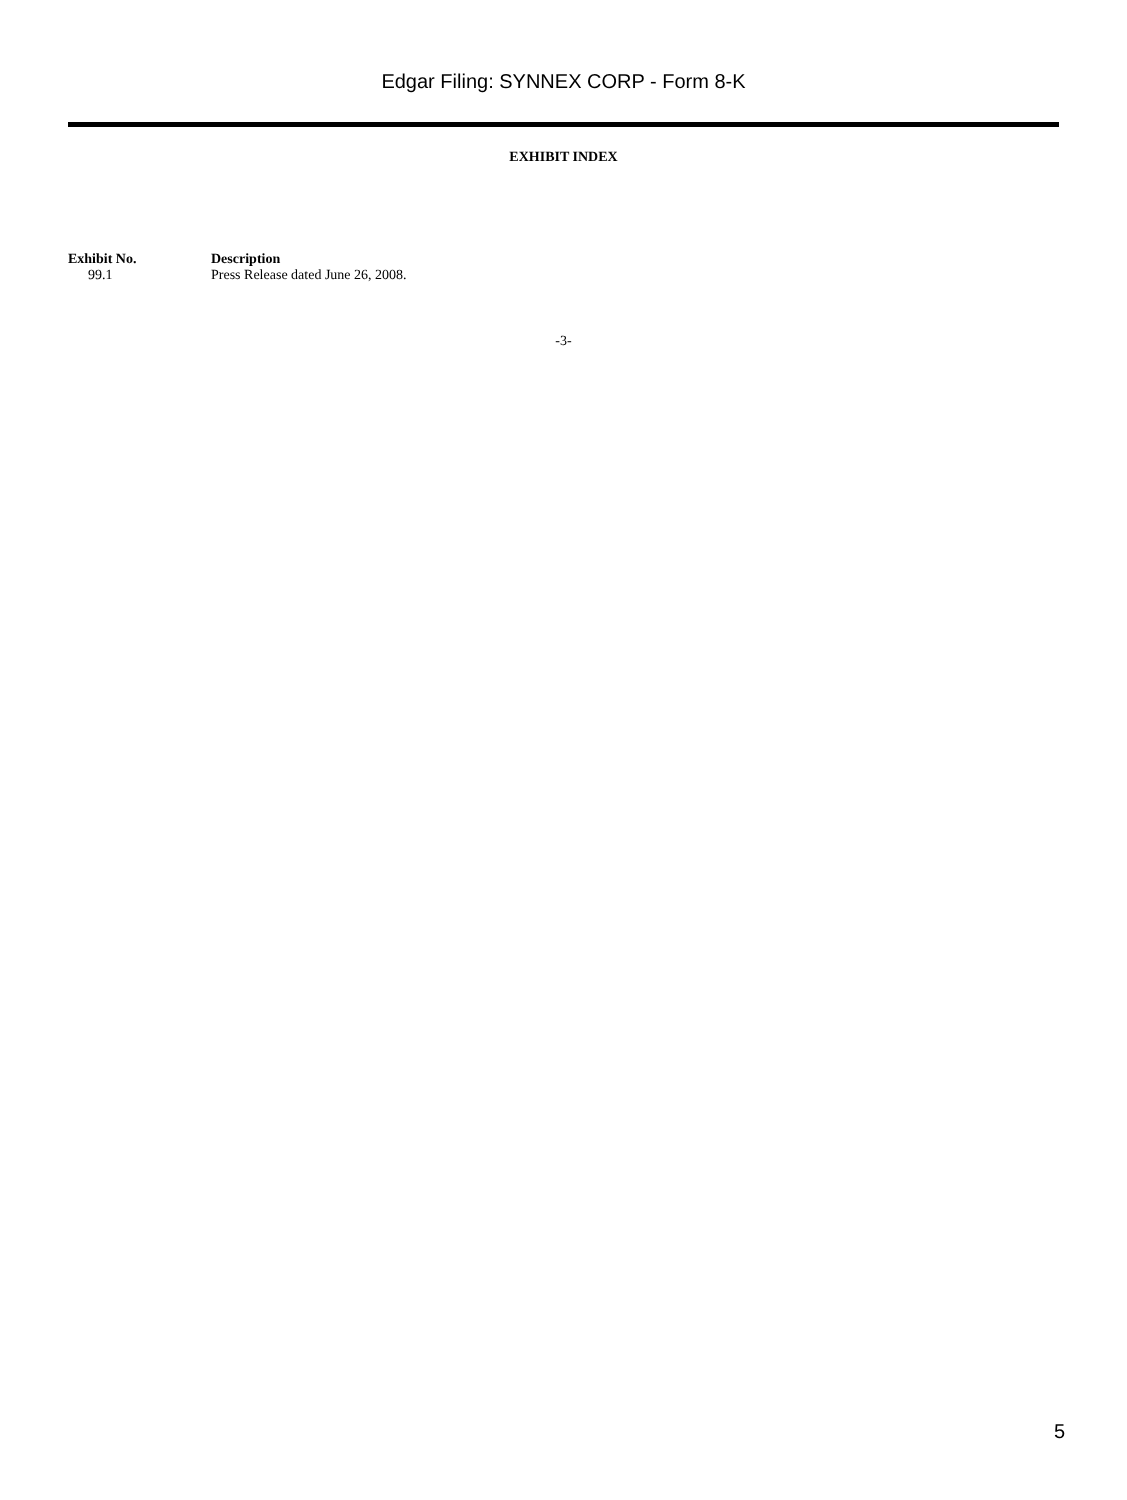Edgar Filing: SYNNEX CORP - Form 8-K
EXHIBIT INDEX
| Exhibit No. | Description |
| --- | --- |
| 99.1 | Press Release dated June 26, 2008. |
-3-
5